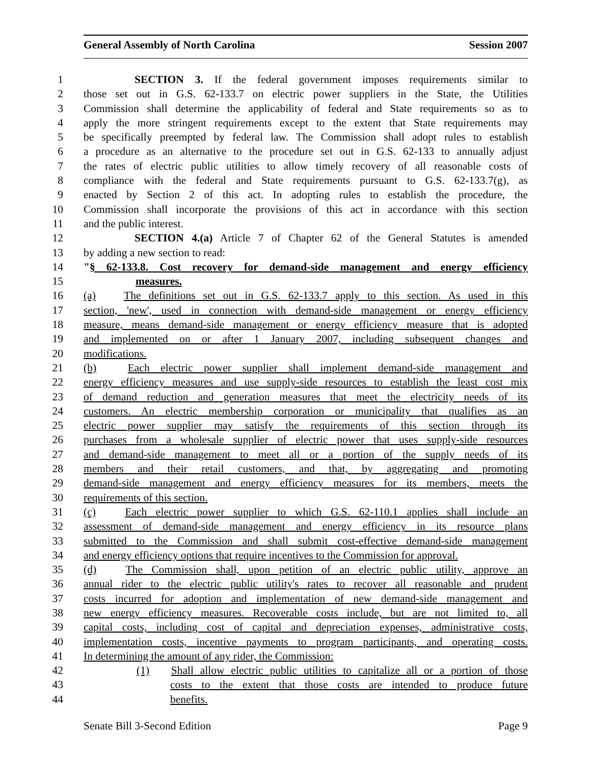General Assembly of North Carolina Session 2007
1 SECTION 3. If the federal government imposes requirements similar to
2 those set out in G.S. 62-133.7 on electric power suppliers in the State, the Utilities
3 Commission shall determine the applicability of federal and State requirements so as to
4 apply the more stringent requirements except to the extent that State requirements may
5 be specifically preempted by federal law. The Commission shall adopt rules to establish
6 a procedure as an alternative to the procedure set out in G.S. 62-133 to annually adjust
7 the rates of electric public utilities to allow timely recovery of all reasonable costs of
8 compliance with the federal and State requirements pursuant to G.S. 62-133.7(g), as
9 enacted by Section 2 of this act. In adopting rules to establish the procedure, the
10 Commission shall incorporate the provisions of this act in accordance with this section
11 and the public interest.
12 SECTION 4.(a) Article 7 of Chapter 62 of the General Statutes is amended
13 by adding a new section to read:
14 "§ 62-133.8. Cost recovery for demand-side management and energy efficiency
15 measures.
16 (a) The definitions set out in G.S. 62-133.7 apply to this section. As used in this
17 section, 'new', used in connection with demand-side management or energy efficiency
18 measure, means demand-side management or energy efficiency measure that is adopted
19 and implemented on or after 1 January 2007, including subsequent changes and
20 modifications.
21 (b) Each electric power supplier shall implement demand-side management and
22 energy efficiency measures and use supply-side resources to establish the least cost mix
23 of demand reduction and generation measures that meet the electricity needs of its
24 customers. An electric membership corporation or municipality that qualifies as an
25 electric power supplier may satisfy the requirements of this section through its
26 purchases from a wholesale supplier of electric power that uses supply-side resources
27 and demand-side management to meet all or a portion of the supply needs of its
28 members and their retail customers, and that, by aggregating and promoting
29 demand-side management and energy efficiency measures for its members, meets the
30 requirements of this section.
31 (c) Each electric power supplier to which G.S. 62-110.1 applies shall include an
32 assessment of demand-side management and energy efficiency in its resource plans
33 submitted to the Commission and shall submit cost-effective demand-side management
34 and energy efficiency options that require incentives to the Commission for approval.
35 (d) The Commission shall, upon petition of an electric public utility, approve an
36 annual rider to the electric public utility's rates to recover all reasonable and prudent
37 costs incurred for adoption and implementation of new demand-side management and
38 new energy efficiency measures. Recoverable costs include, but are not limited to, all
39 capital costs, including cost of capital and depreciation expenses, administrative costs,
40 implementation costs, incentive payments to program participants, and operating costs.
41 In determining the amount of any rider, the Commission:
42 (1) Shall allow electric public utilities to capitalize all or a portion of those
43 costs to the extent that those costs are intended to produce future
44 benefits.
Senate Bill 3-Second Edition Page 9